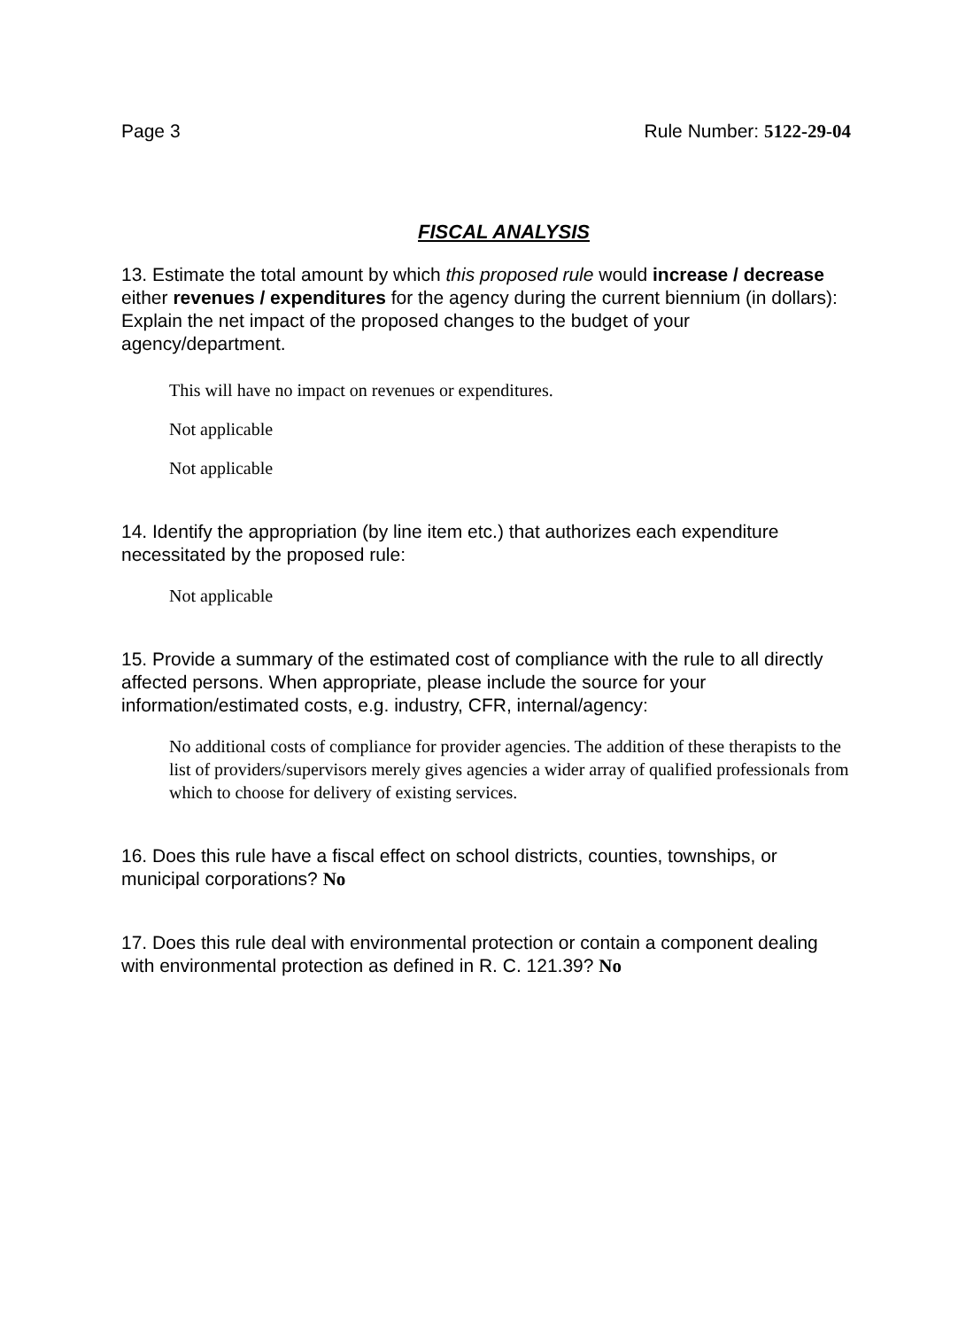Page 3 Rule Number: 5122-29-04
FISCAL ANALYSIS
13. Estimate the total amount by which this proposed rule would increase / decrease either revenues / expenditures for the agency during the current biennium (in dollars): Explain the net impact of the proposed changes to the budget of your agency/department.
This will have no impact on revenues or expenditures.
Not applicable
Not applicable
14. Identify the appropriation (by line item etc.) that authorizes each expenditure necessitated by the proposed rule:
Not applicable
15. Provide a summary of the estimated cost of compliance with the rule to all directly affected persons. When appropriate, please include the source for your information/estimated costs, e.g. industry, CFR, internal/agency:
No additional costs of compliance for provider agencies. The addition of these therapists to the list of providers/supervisors merely gives agencies a wider array of qualified professionals from which to choose for delivery of existing services.
16. Does this rule have a fiscal effect on school districts, counties, townships, or municipal corporations? No
17. Does this rule deal with environmental protection or contain a component dealing with environmental protection as defined in R. C. 121.39? No